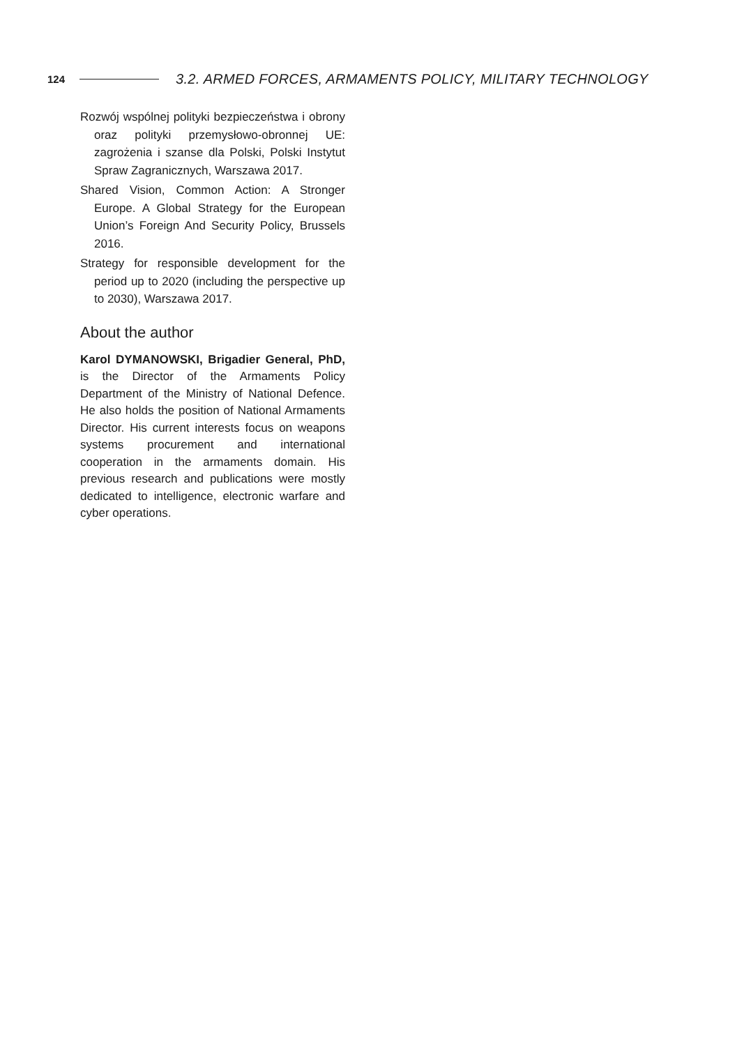124 3.2. ARMED FORCES, ARMAMENTS POLICY, MILITARY TECHNOLOGY
Rozwój wspólnej polityki bezpieczeństwa i obrony oraz polityki przemysłowo-obronnej UE: zagrożenia i szanse dla Polski, Polski Instytut Spraw Zagranicznych, Warszawa 2017.
Shared Vision, Common Action: A Stronger Europe. A Global Strategy for the European Union’s Foreign And Security Policy, Brussels 2016.
Strategy for responsible development for the period up to 2020 (including the perspective up to 2030), Warszawa 2017.
About the author
Karol DYMANOWSKI, Brigadier General, PhD, is the Director of the Armaments Policy Department of the Ministry of National Defence. He also holds the position of National Armaments Director. His current interests focus on weapons systems procurement and international cooperation in the armaments domain. His previous research and publications were mostly dedicated to intelligence, electronic warfare and cyber operations.